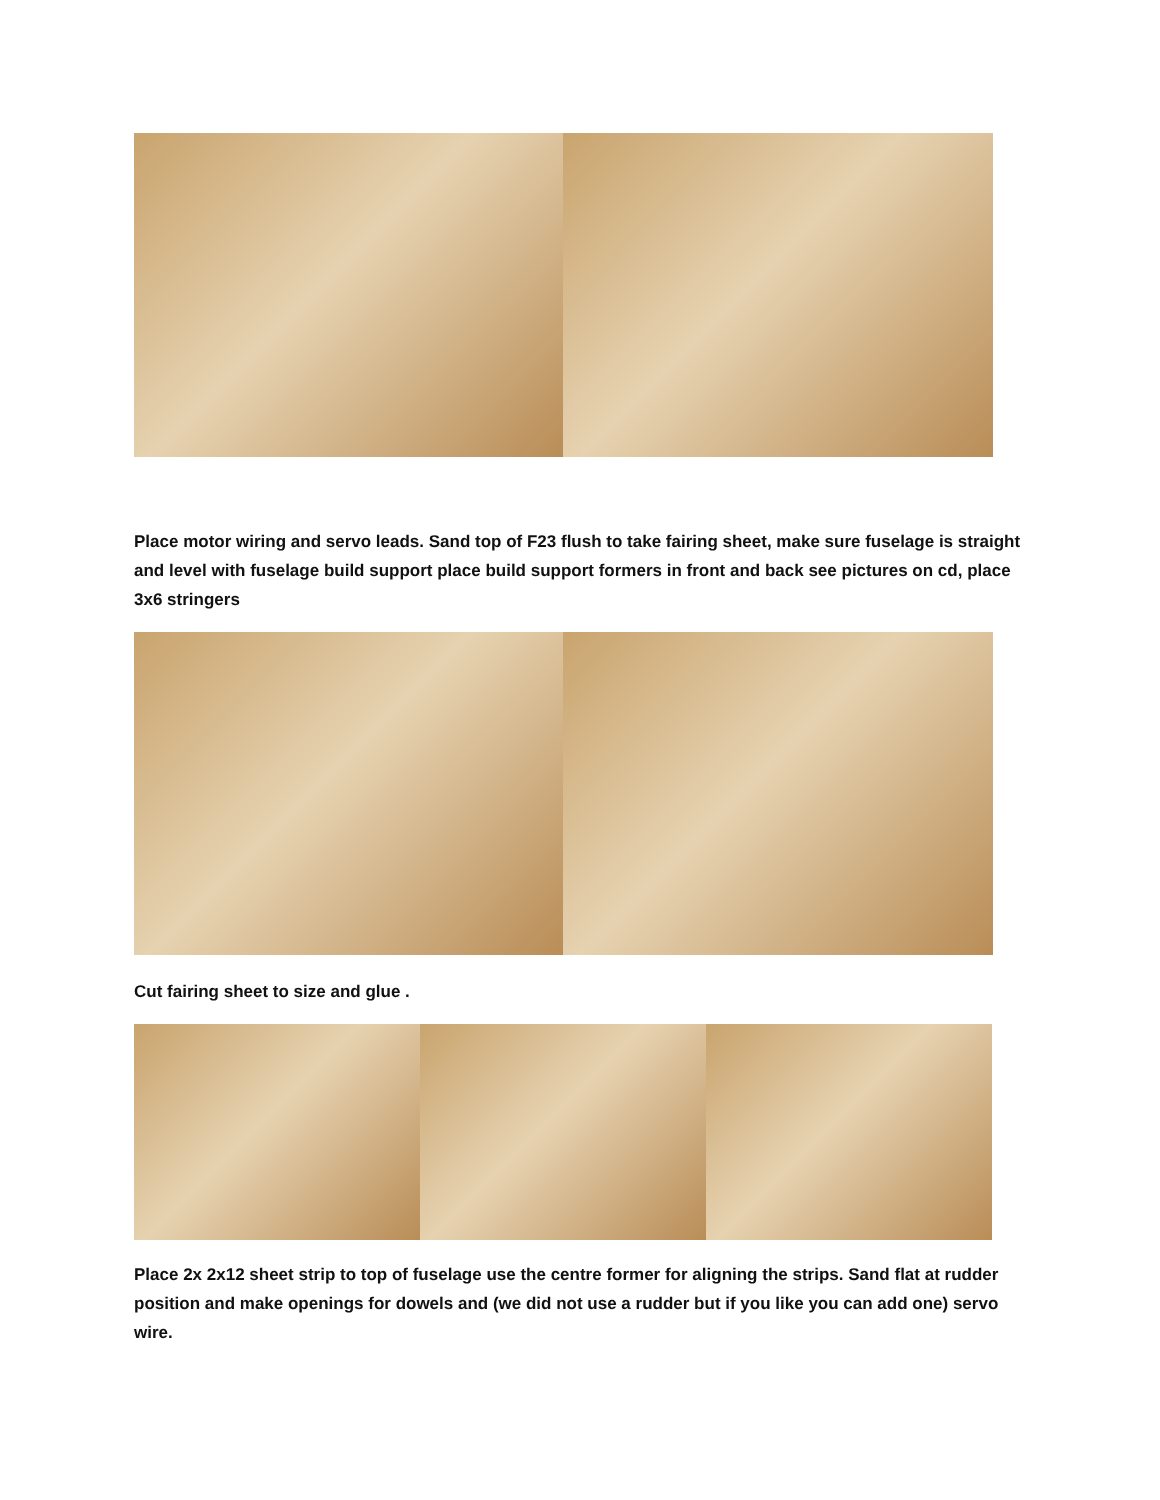Place motor wiring and servo leads. Sand top of F23 flush to take fairing sheet, make sure fuselage is straight and level with fuselage build support place build support formers in front and back see pictures on cd, place 3x6 stringers
Cut fairing sheet to size and glue .
Place 2x 2x12 sheet strip to top of fuselage use the centre former for aligning the strips. Sand flat at rudder position and make openings for dowels and (we did not use a rudder but if you like you can add one) servo wire.